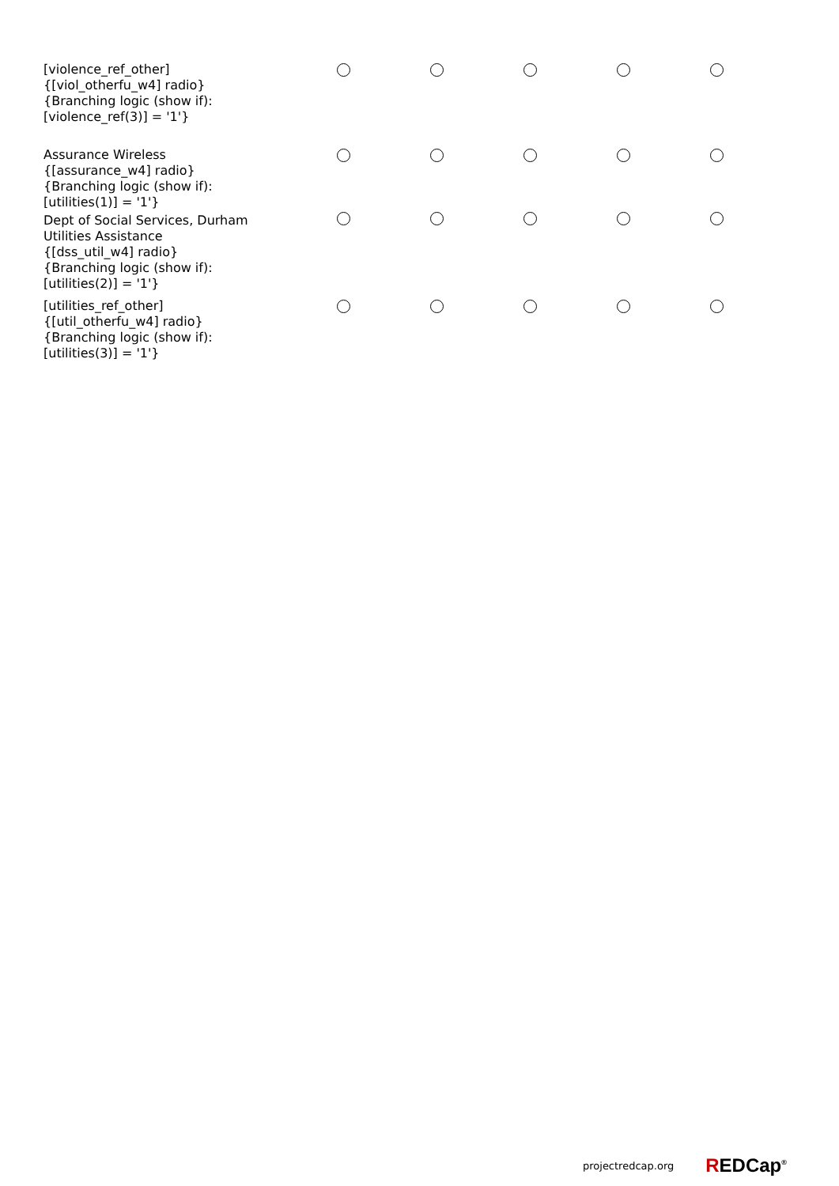| [violence_ref_other] {[viol_otherfu_w4] radio} {Branching logic (show if): [violence_ref(3)] = '1'} | | | | | |
| Assurance Wireless {[assurance_w4] radio} {Branching logic (show if): [utilities(1)] = '1'} | | | | | |
| Dept of Social Services, Durham Utilities Assistance {[dss_util_w4] radio} {Branching logic (show if): [utilities(2)] = '1'} | | | | | |
| [utilities_ref_other] {[util_otherfu_w4] radio} {Branching logic (show if): [utilities(3)] = '1'} | | | | | |
projectredcap.org REDCap<sup>®</sup>